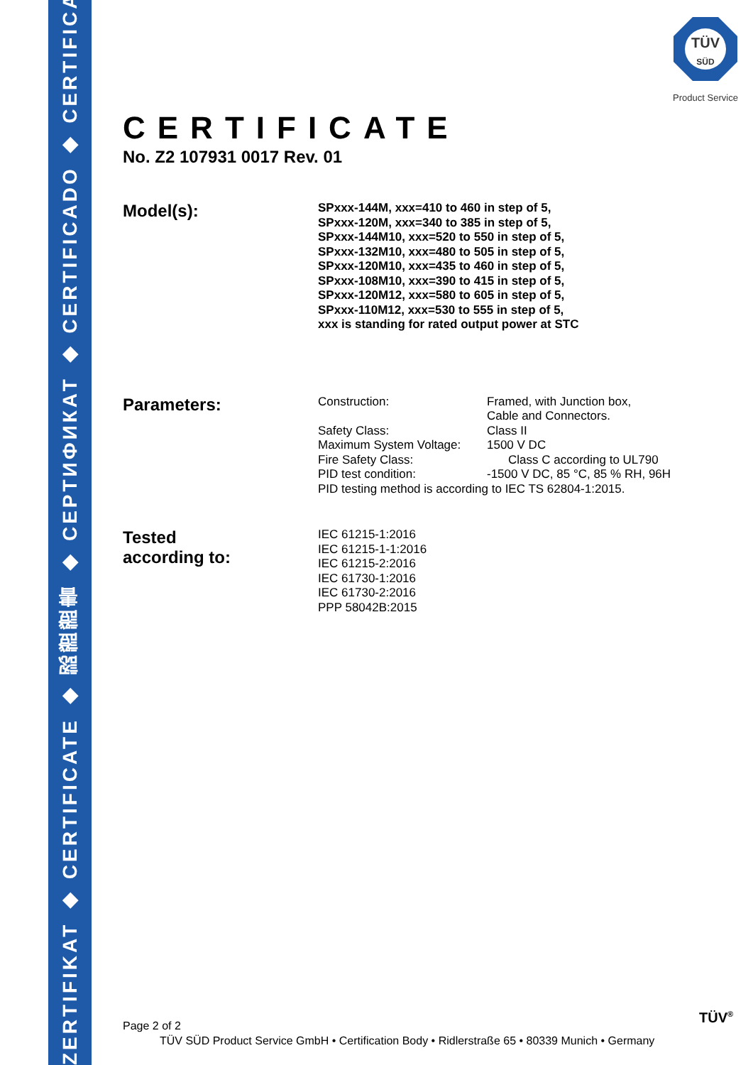ZERTIFIKAT ◆ CERTIFICATE ◆ 認證證書 ◆ CEPTИФИКАТ ◆ CERTIFICADO ◆ CERTIFICAT
TÜV
SÜD
Product Service
CERTIFICATE
No. Z2 107931 0017 Rev. 01
Model(s):
SPxxx-144M, xxx=410 to 460 in step of 5,
SPxxx-120M, xxx=340 to 385 in step of 5,
SPxxx-144M10, xxx=520 to 550 in step of 5,
SPxxx-132M10, xxx=480 to 505 in step of 5,
SPxxx-120M10, xxx=435 to 460 in step of 5,
SPxxx-108M10, xxx=390 to 415 in step of 5,
SPxxx-120M12, xxx=580 to 605 in step of 5,
SPxxx-110M12, xxx=530 to 555 in step of 5,
xxx is standing for rated output power at STC
Parameters:
| Construction: | Framed, with Junction box, Cable and Connectors. |
| Safety Class: | Class II |
| Maximum System Voltage: | 1500 V DC |
| Fire Safety Class: | Class C according to UL790 |
| PID test condition: | -1500 V DC, 85 °C, 85 % RH, 96H |
| PID testing method is according to IEC TS 62804-1:2015. | |
Tested
according to:
IEC 61215-1:2016
IEC 61215-1-1:2016
IEC 61215-2:2016
IEC 61730-1:2016
IEC 61730-2:2016
PPP 58042B:2015
Page 2 of 2 TÜV<sup>®</sup>
TÜV SÜD Product Service GmbH • Certification Body • Ridlerstraße 65 • 80339 Munich • Germany